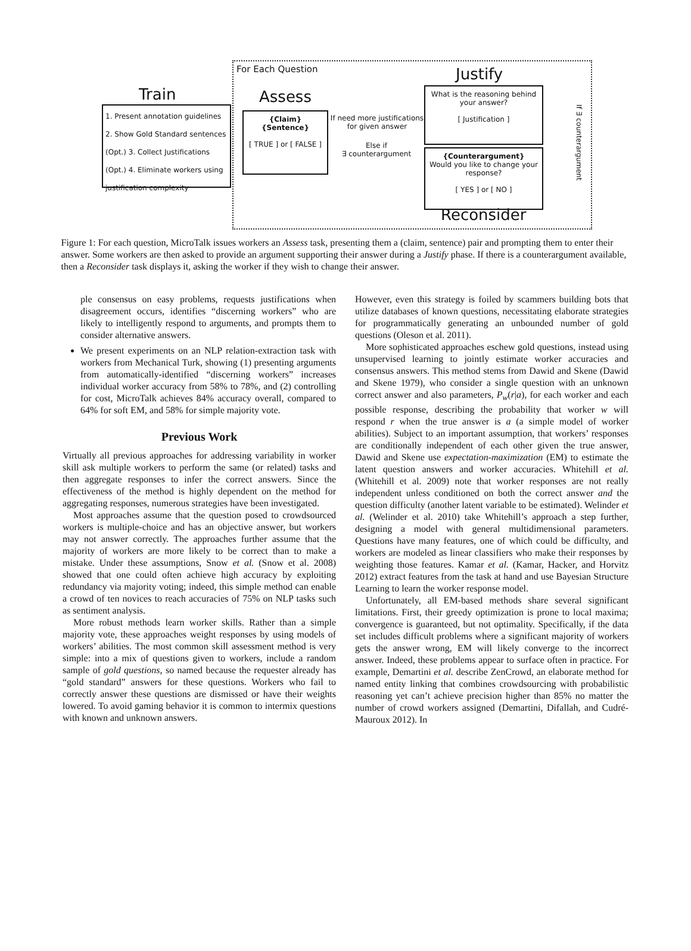For Each Question
Train
1. Present annotation guidelines
2. Show Gold Standard sentences
(Opt.) 3. Collect Justifications
(Opt.) 4. Eliminate workers using justification complexity
Assess
{Claim}
{Sentence}
[ TRUE ] or [ FALSE ]
If need more justifications for given answer
Else if
∃ counterargument
Justify
What is the reasoning behind your answer?
[ Justification ]
{Counterargument}
Would you like to change your response?
[ YES ] or [ NO ]
Reconsider
If ∃ counterargument
Figure 1: For each question, MicroTalk issues workers an Assess task, presenting them a (claim, sentence) pair and prompting them to enter their answer. Some workers are then asked to provide an argument supporting their answer during a Justify phase. If there is a counterargument available, then a Reconsider task displays it, asking the worker if they wish to change their answer.
ple consensus on easy problems, requests justifications when disagreement occurs, identifies “discerning workers” who are likely to intelligently respond to arguments, and prompts them to consider alternative answers.
We present experiments on an NLP relation-extraction task with workers from Mechanical Turk, showing (1) presenting arguments from automatically-identified “discerning workers” increases individual worker accuracy from 58% to 78%, and (2) controlling for cost, MicroTalk achieves 84% accuracy overall, compared to 64% for soft EM, and 58% for simple majority vote.
Previous Work
Virtually all previous approaches for addressing variability in worker skill ask multiple workers to perform the same (or related) tasks and then aggregate responses to infer the correct answers. Since the effectiveness of the method is highly dependent on the method for aggregating responses, numerous strategies have been investigated.
Most approaches assume that the question posed to crowdsourced workers is multiple-choice and has an objective answer, but workers may not answer correctly. The approaches further assume that the majority of workers are more likely to be correct than to make a mistake. Under these assumptions, Snow et al. (Snow et al. 2008) showed that one could often achieve high accuracy by exploiting redundancy via majority voting; indeed, this simple method can enable a crowd of ten novices to reach accuracies of 75% on NLP tasks such as sentiment analysis.
More robust methods learn worker skills. Rather than a simple majority vote, these approaches weight responses by using models of workers’ abilities. The most common skill assessment method is very simple: into a mix of questions given to workers, include a random sample of gold questions, so named because the requester already has “gold standard” answers for these questions. Workers who fail to correctly answer these questions are dismissed or have their weights lowered. To avoid gaming behavior it is common to intermix questions with known and unknown answers.
However, even this strategy is foiled by scammers building bots that utilize databases of known questions, necessitating elaborate strategies for programmatically generating an unbounded number of gold questions (Oleson et al. 2011).
More sophisticated approaches eschew gold questions, instead using unsupervised learning to jointly estimate worker accuracies and consensus answers. This method stems from Dawid and Skene (Dawid and Skene 1979), who consider a single question with an unknown correct answer and also parameters, P<sub>w</sub>(r|a), for each worker and each possible response, describing the probability that worker w will respond r when the true answer is a (a simple model of worker abilities). Subject to an important assumption, that workers’ responses are conditionally independent of each other given the true answer, Dawid and Skene use expectation-maximization (EM) to estimate the latent question answers and worker accuracies. Whitehill et al. (Whitehill et al. 2009) note that worker responses are not really independent unless conditioned on both the correct answer and the question difficulty (another latent variable to be estimated). Welinder et al. (Welinder et al. 2010) take Whitehill’s approach a step further, designing a model with general multidimensional parameters. Questions have many features, one of which could be difficulty, and workers are modeled as linear classifiers who make their responses by weighting those features. Kamar et al. (Kamar, Hacker, and Horvitz 2012) extract features from the task at hand and use Bayesian Structure Learning to learn the worker response model.
Unfortunately, all EM-based methods share several significant limitations. First, their greedy optimization is prone to local maxima; convergence is guaranteed, but not optimality. Specifically, if the data set includes difficult problems where a significant majority of workers gets the answer wrong, EM will likely converge to the incorrect answer. Indeed, these problems appear to surface often in practice. For example, Demartini et al. describe ZenCrowd, an elaborate method for named entity linking that combines crowdsourcing with probabilistic reasoning yet can’t achieve precision higher than 85% no matter the number of crowd workers assigned (Demartini, Difallah, and Cudré-Mauroux 2012). In